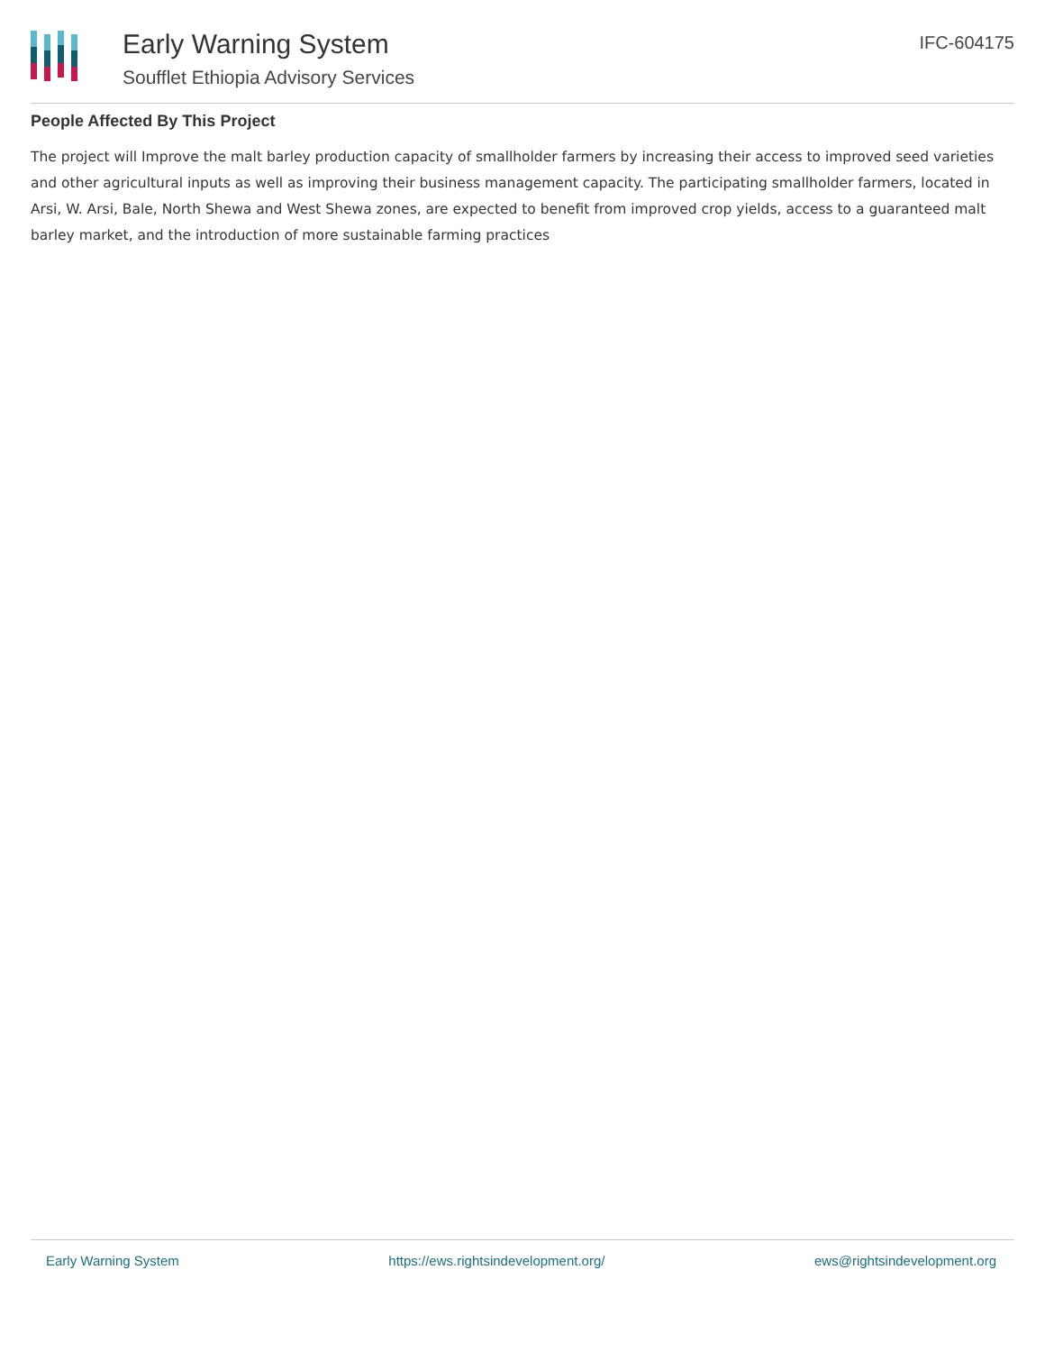Early Warning System
Soufflet Ethiopia Advisory Services
IFC-604175
People Affected By This Project
The project will Improve the malt barley production capacity of smallholder farmers by increasing their access to improved seed varieties and other agricultural inputs as well as improving their business management capacity. The participating smallholder farmers, located in Arsi, W. Arsi, Bale, North Shewa and West Shewa zones, are expected to benefit from improved crop yields, access to a guaranteed malt barley market, and the introduction of more sustainable farming practices
Early Warning System https://ews.rightsindevelopment.org/ ews@rightsindevelopment.org